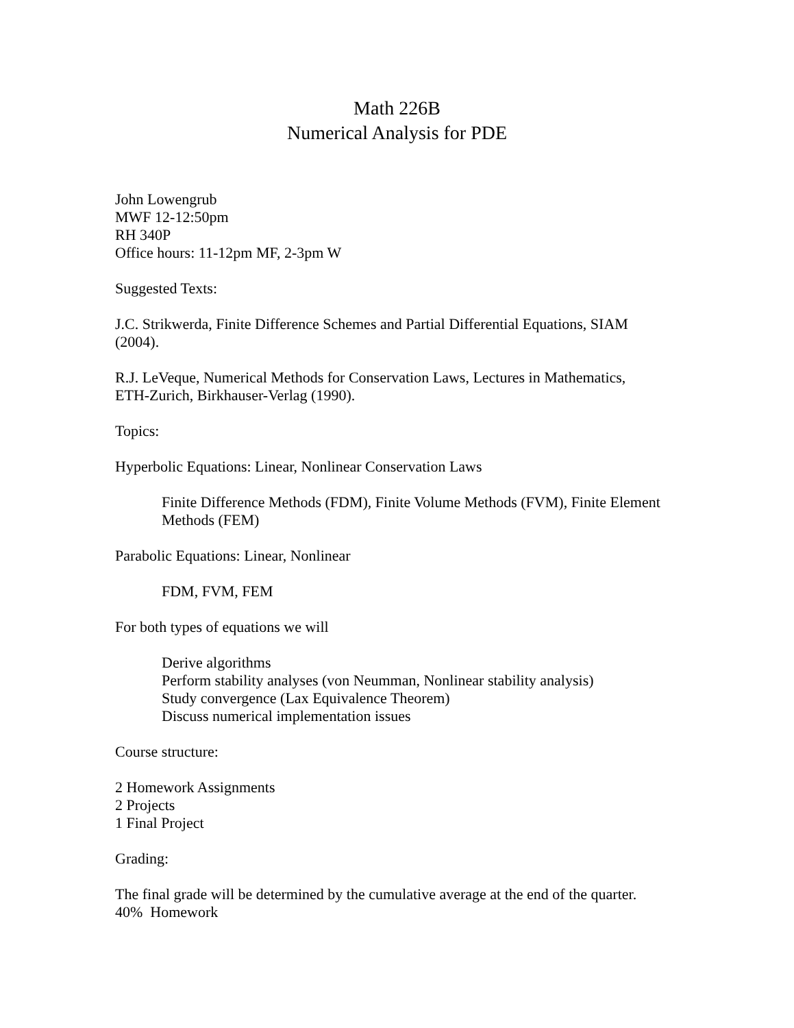Math 226B
Numerical Analysis for PDE
John Lowengrub
MWF 12-12:50pm
RH 340P
Office hours: 11-12pm MF, 2-3pm W
Suggested Texts:
J.C. Strikwerda, Finite Difference Schemes and Partial Differential Equations, SIAM (2004).
R.J. LeVeque, Numerical Methods for Conservation Laws, Lectures in Mathematics, ETH-Zurich, Birkhauser-Verlag (1990).
Topics:
Hyperbolic Equations: Linear, Nonlinear Conservation Laws
Finite Difference Methods (FDM), Finite Volume Methods (FVM), Finite Element Methods (FEM)
Parabolic Equations: Linear, Nonlinear
FDM, FVM, FEM
For both types of equations we will
Derive algorithms
Perform stability analyses (von Neumman, Nonlinear stability analysis)
Study convergence (Lax Equivalence Theorem)
Discuss numerical implementation issues
Course structure:
2 Homework Assignments
2 Projects
1 Final Project
Grading:
The final grade will be determined by the cumulative average at the end of the quarter.
40% Homework